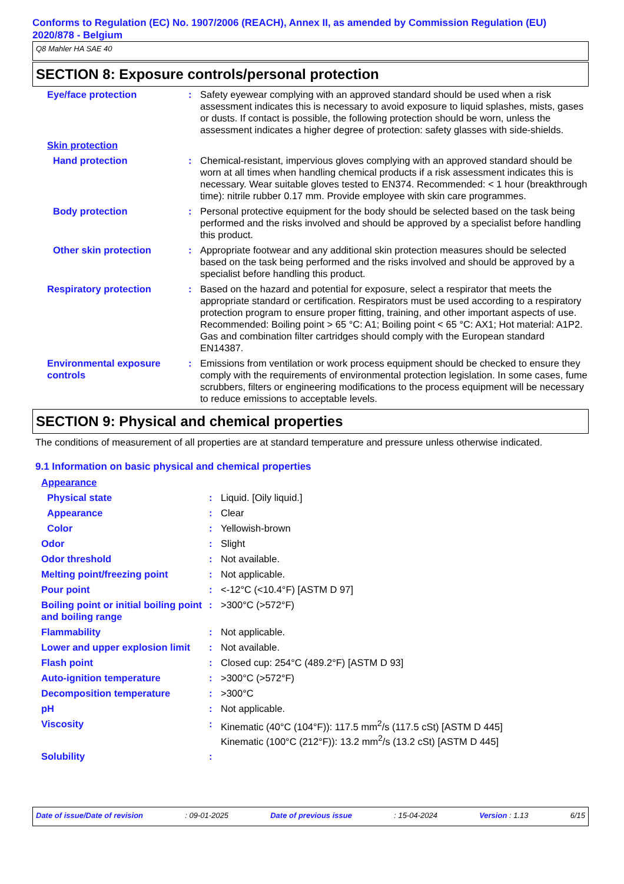Conforms to Regulation (EC) No. 1907/2006 (REACH), Annex II, as amended by Commission Regulation (EU) 2020/878 - Belgium
Q8 Mahler HA SAE 40
SECTION 8: Exposure controls/personal protection
| Eye/face protection | : | Safety eyewear complying with an approved standard should be used when a risk assessment indicates this is necessary to avoid exposure to liquid splashes, mists, gases or dusts. If contact is possible, the following protection should be worn, unless the assessment indicates a higher degree of protection: safety glasses with side-shields. |
| Skin protection | | |
| Hand protection | : | Chemical-resistant, impervious gloves complying with an approved standard should be worn at all times when handling chemical products if a risk assessment indicates this is necessary. Wear suitable gloves tested to EN374. Recommended: < 1 hour (breakthrough time): nitrile rubber 0.17 mm. Provide employee with skin care programmes. |
| Body protection | : | Personal protective equipment for the body should be selected based on the task being performed and the risks involved and should be approved by a specialist before handling this product. |
| Other skin protection | : | Appropriate footwear and any additional skin protection measures should be selected based on the task being performed and the risks involved and should be approved by a specialist before handling this product. |
| Respiratory protection | : | Based on the hazard and potential for exposure, select a respirator that meets the appropriate standard or certification. Respirators must be used according to a respiratory protection program to ensure proper fitting, training, and other important aspects of use. Recommended: Boiling point > 65 °C: A1; Boiling point < 65 °C: AX1; Hot material: A1P2. Gas and combination filter cartridges should comply with the European standard EN14387. |
| Environmental exposure controls | : | Emissions from ventilation or work process equipment should be checked to ensure they comply with the requirements of environmental protection legislation. In some cases, fume scrubbers, filters or engineering modifications to the process equipment will be necessary to reduce emissions to acceptable levels. |
SECTION 9: Physical and chemical properties
The conditions of measurement of all properties are at standard temperature and pressure unless otherwise indicated.
9.1 Information on basic physical and chemical properties
| Appearance | | |
| Physical state | : | Liquid. [Oily liquid.] |
| Appearance | : | Clear |
| Color | : | Yellowish-brown |
| Odor | : | Slight |
| Odor threshold | : | Not available. |
| Melting point/freezing point | : | Not applicable. |
| Pour point | : | <-12°C (<10.4°F) [ASTM D 97] |
| Boiling point or initial boiling point and boiling range | : | >300°C (>572°F) |
| Flammability | : | Not applicable. |
| Lower and upper explosion limit | : | Not available. |
| Flash point | : | Closed cup: 254°C (489.2°F) [ASTM D 93] |
| Auto-ignition temperature | : | >300°C (>572°F) |
| Decomposition temperature | : | >300°C |
| pH | : | Not applicable. |
| Viscosity | : | Kinematic (40°C (104°F)): 117.5 mm<sup>2</sup>/s (117.5 cSt) [ASTM D 445] Kinematic (100°C (212°F)): 13.2 mm<sup>2</sup>/s (13.2 cSt) [ASTM D 445] |
| Solubility | : | |
Date of issue/Date of revision: 09-01-2025 Date of previous issue: 15-04-2024 Version : 1.13 6/15